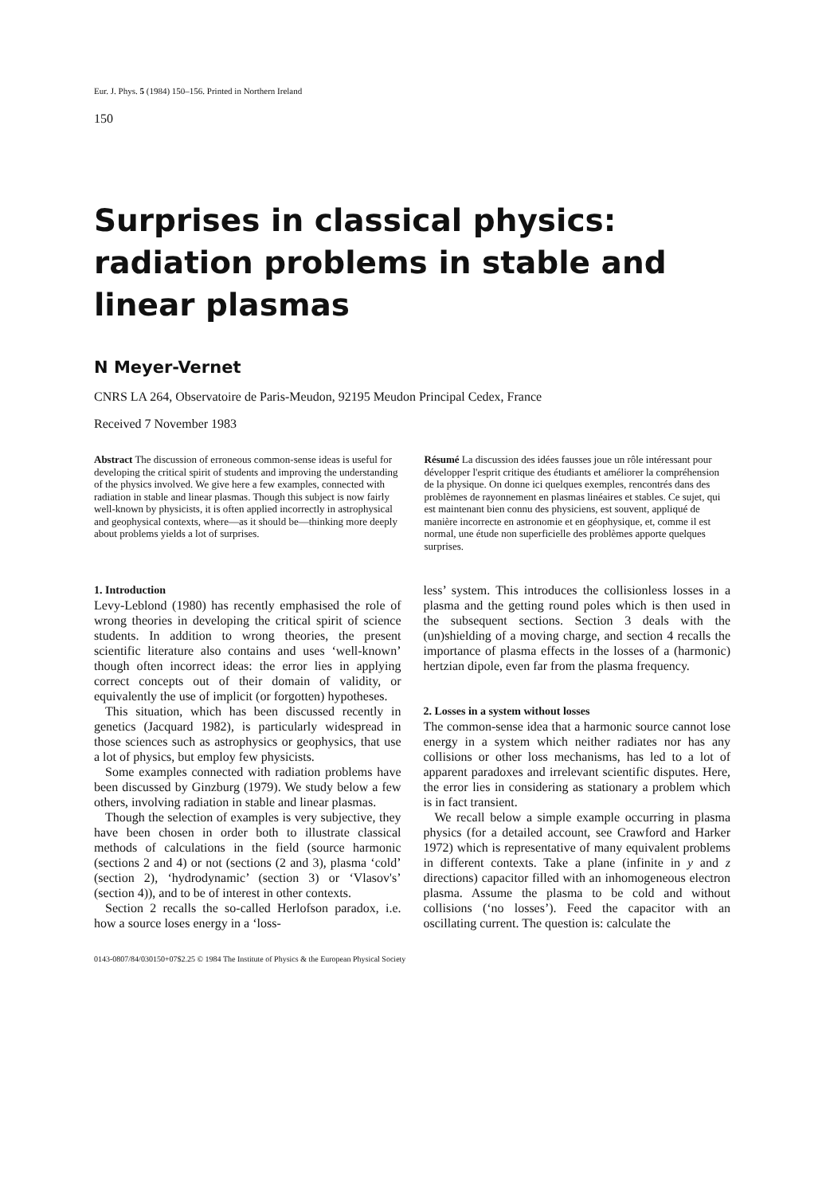Eur. J. Phys. 5 (1984) 150–156. Printed in Northern Ireland
150
Surprises in classical physics:
radiation problems in stable and
linear plasmas
N Meyer-Vernet
CNRS LA 264, Observatoire de Paris-Meudon, 92195 Meudon Principal Cedex, France
Received 7 November 1983
Abstract The discussion of erroneous common-sense ideas is useful for developing the critical spirit of students and improving the understanding of the physics involved. We give here a few examples, connected with radiation in stable and linear plasmas. Though this subject is now fairly well-known by physicists, it is often applied incorrectly in astrophysical and geophysical contexts, where—as it should be—thinking more deeply about problems yields a lot of surprises.
Résumé La discussion des idées fausses joue un rôle intéressant pour développer l'esprit critique des étudiants et améliorer la compréhension de la physique. On donne ici quelques exemples, rencontrés dans des problèmes de rayonnement en plasmas linéaires et stables. Ce sujet, qui est maintenant bien connu des physiciens, est souvent, appliqué de manière incorrecte en astronomie et en géophysique, et, comme il est normal, une étude non superficielle des problèmes apporte quelques surprises.
1. Introduction
Levy-Leblond (1980) has recently emphasised the role of wrong theories in developing the critical spirit of science students. In addition to wrong theories, the present scientific literature also contains and uses ‘well-known’ though often incorrect ideas: the error lies in applying correct concepts out of their domain of validity, or equivalently the use of implicit (or forgotten) hypotheses.
This situation, which has been discussed recently in genetics (Jacquard 1982), is particularly widespread in those sciences such as astrophysics or geophysics, that use a lot of physics, but employ few physicists.
Some examples connected with radiation problems have been discussed by Ginzburg (1979). We study below a few others, involving radiation in stable and linear plasmas.
Though the selection of examples is very subjective, they have been chosen in order both to illustrate classical methods of calculations in the field (source harmonic (sections 2 and 4) or not (sections (2 and 3), plasma ‘cold’ (section 2), ‘hydrodynamic’ (section 3) or ‘Vlasov's’ (section 4)), and to be of interest in other contexts.
Section 2 recalls the so-called Herlofson paradox, i.e. how a source loses energy in a ‘loss-
less’ system. This introduces the collisionless losses in a plasma and the getting round poles which is then used in the subsequent sections. Section 3 deals with the (un)shielding of a moving charge, and section 4 recalls the importance of plasma effects in the losses of a (harmonic) hertzian dipole, even far from the plasma frequency.
2. Losses in a system without losses
The common-sense idea that a harmonic source cannot lose energy in a system which neither radiates nor has any collisions or other loss mechanisms, has led to a lot of apparent paradoxes and irrelevant scientific disputes. Here, the error lies in considering as stationary a problem which is in fact transient.
We recall below a simple example occurring in plasma physics (for a detailed account, see Crawford and Harker 1972) which is representative of many equivalent problems in different contexts. Take a plane (infinite in y and z directions) capacitor filled with an inhomogeneous electron plasma. Assume the plasma to be cold and without collisions (‘no losses’). Feed the capacitor with an oscillating current. The question is: calculate the
0143-0807/84/030150+07$2.25 © 1984 The Institute of Physics & the European Physical Society